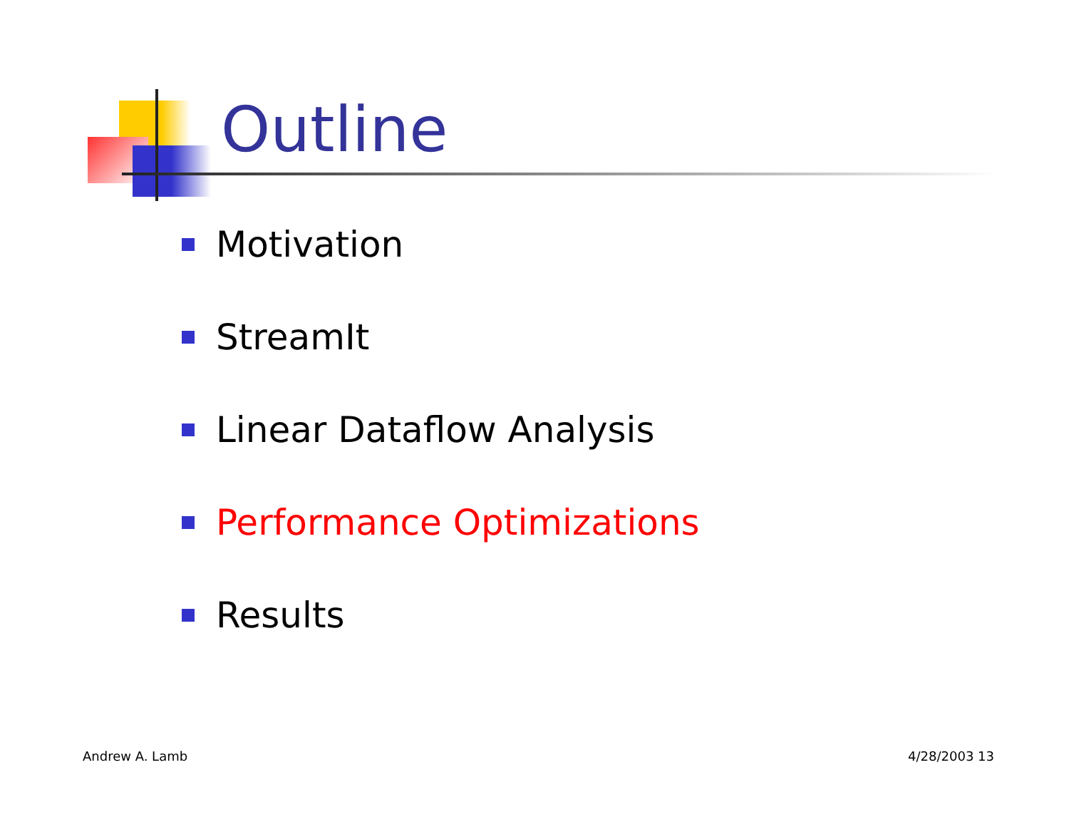Outline
Motivation
StreamIt
Linear Dataflow Analysis
Performance Optimizations
Results
Andrew A. Lamb 4/28/2003 13